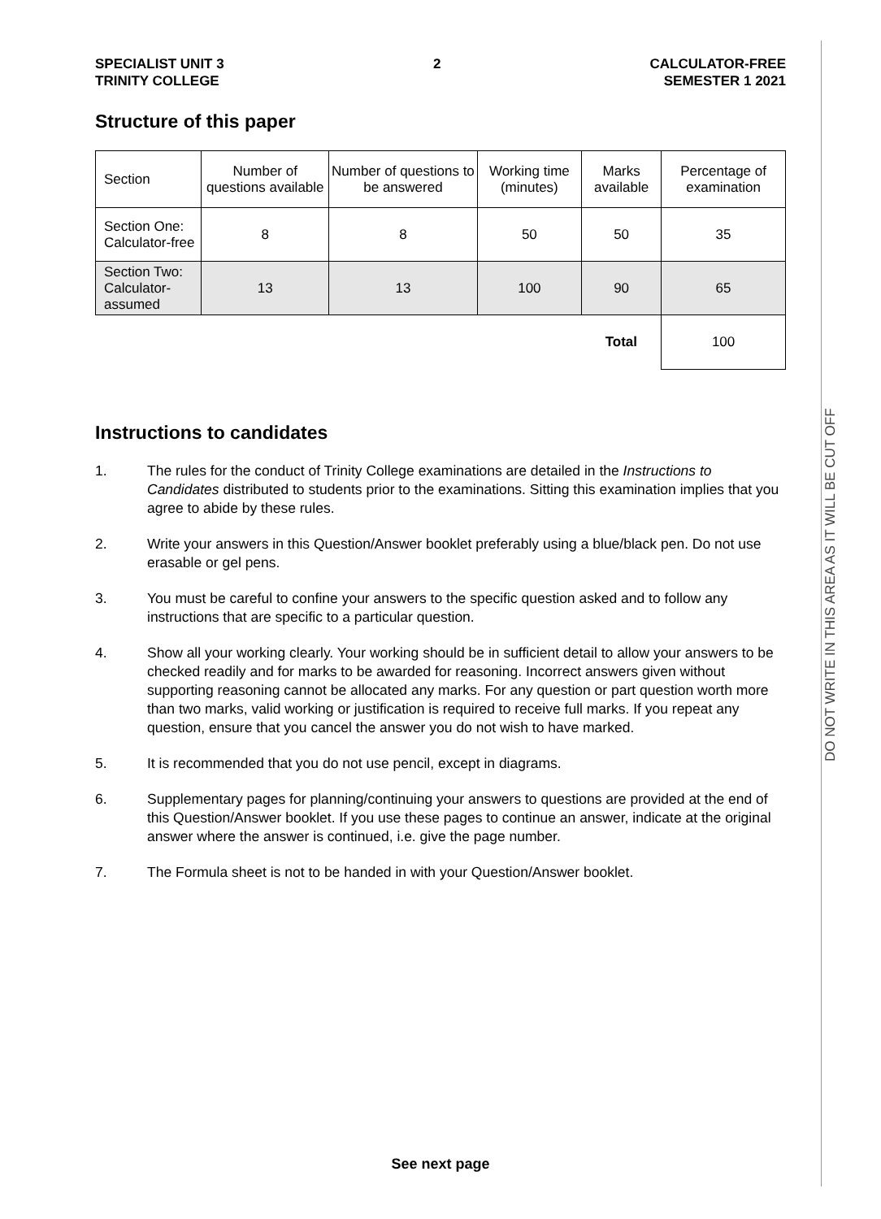SPECIALIST UNIT 3
TRINITY COLLEGE
2 CALCULATOR-FREE
SEMESTER 1 2021
Structure of this paper
| Section | Number of questions available | Number of questions to be answered | Working time (minutes) | Marks available | Percentage of examination |
| --- | --- | --- | --- | --- | --- |
| Section One: Calculator-free | 8 | 8 | 50 | 50 | 35 |
| Section Two: Calculator-assumed | 13 | 13 | 100 | 90 | 65 |
| | | | | Total | 100 |
Instructions to candidates
1. The rules for the conduct of Trinity College examinations are detailed in the Instructions to Candidates distributed to students prior to the examinations. Sitting this examination implies that you agree to abide by these rules.
2. Write your answers in this Question/Answer booklet preferably using a blue/black pen. Do not use erasable or gel pens.
3. You must be careful to confine your answers to the specific question asked and to follow any instructions that are specific to a particular question.
4. Show all your working clearly. Your working should be in sufficient detail to allow your answers to be checked readily and for marks to be awarded for reasoning. Incorrect answers given without supporting reasoning cannot be allocated any marks. For any question or part question worth more than two marks, valid working or justification is required to receive full marks. If you repeat any question, ensure that you cancel the answer you do not wish to have marked.
5. It is recommended that you do not use pencil, except in diagrams.
6. Supplementary pages for planning/continuing your answers to questions are provided at the end of this Question/Answer booklet. If you use these pages to continue an answer, indicate at the original answer where the answer is continued, i.e. give the page number.
7. The Formula sheet is not to be handed in with your Question/Answer booklet.
DO NOT WRITE IN THIS AREA AS IT WILL BE CUT OFF
See next page